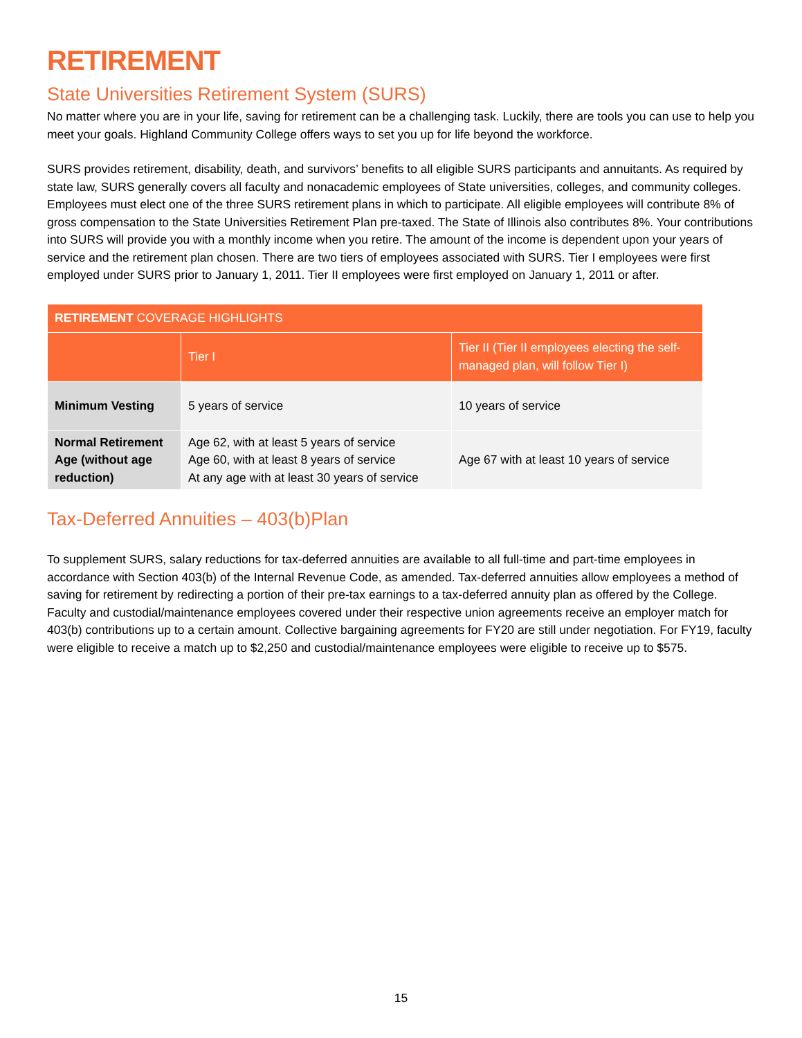RETIREMENT
State Universities Retirement System (SURS)
No matter where you are in your life, saving for retirement can be a challenging task. Luckily, there are tools you can use to help you meet your goals. Highland Community College offers ways to set you up for life beyond the workforce.
SURS provides retirement, disability, death, and survivors’ benefits to all eligible SURS participants and annuitants. As required by state law, SURS generally covers all faculty and nonacademic employees of State universities, colleges, and community colleges. Employees must elect one of the three SURS retirement plans in which to participate. All eligible employees will contribute 8% of gross compensation to the State Universities Retirement Plan pre-taxed. The State of Illinois also contributes 8%. Your contributions into SURS will provide you with a monthly income when you retire. The amount of the income is dependent upon your years of service and the retirement plan chosen. There are two tiers of employees associated with SURS. Tier I employees were first employed under SURS prior to January 1, 2011. Tier II employees were first employed on January 1, 2011 or after.
| RETIREMENT COVERAGE HIGHLIGHTS | | |
| --- | --- | --- |
| | Tier I | Tier II (Tier II employees electing the self-managed plan, will follow Tier I) |
| Minimum Vesting | 5 years of service | 10 years of service |
| Normal Retirement Age (without age reduction) | Age 62, with at least 5 years of service Age 60, with at least 8 years of service At any age with at least 30 years of service | Age 67 with at least 10 years of service |
Tax-Deferred Annuities – 403(b)Plan
To supplement SURS, salary reductions for tax-deferred annuities are available to all full-time and part-time employees in accordance with Section 403(b) of the Internal Revenue Code, as amended. Tax-deferred annuities allow employees a method of saving for retirement by redirecting a portion of their pre-tax earnings to a tax-deferred annuity plan as offered by the College. Faculty and custodial/maintenance employees covered under their respective union agreements receive an employer match for 403(b) contributions up to a certain amount. Collective bargaining agreements for FY20 are still under negotiation. For FY19, faculty were eligible to receive a match up to $2,250 and custodial/maintenance employees were eligible to receive up to $575.
15